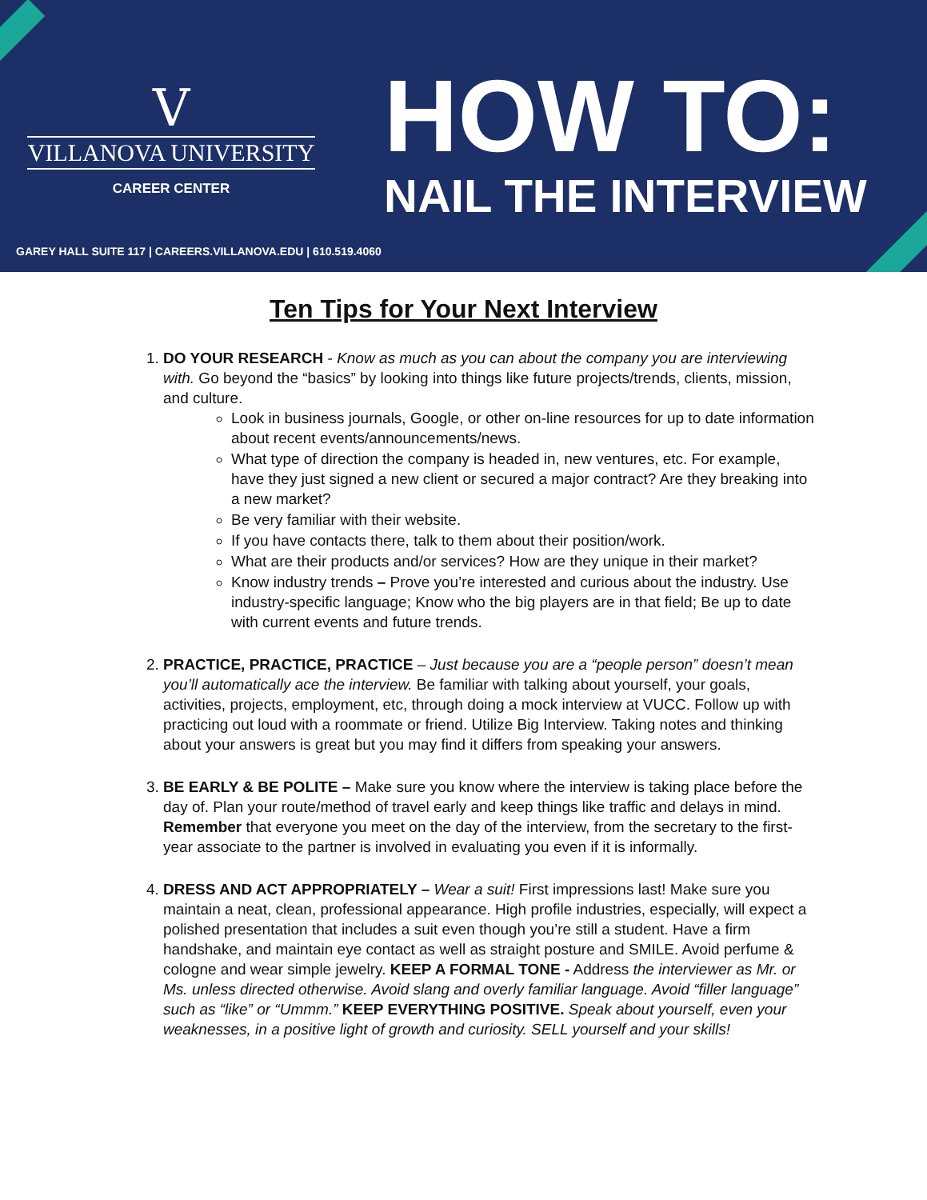V
VILLANOVA UNIVERSITY
CAREER CENTER
HOW TO:
NAIL THE INTERVIEW
GAREY HALL SUITE 117 | CAREERS.VILLANOVA.EDU | 610.519.4060
Ten Tips for Your Next Interview
1. DO YOUR RESEARCH - Know as much as you can about the company you are interviewing with. Go beyond the “basics” by looking into things like future projects/trends, clients, mission, and culture.
Look in business journals, Google, or other on-line resources for up to date information about recent events/announcements/news.
What type of direction the company is headed in, new ventures, etc. For example, have they just signed a new client or secured a major contract? Are they breaking into a new market?
Be very familiar with their website.
If you have contacts there, talk to them about their position/work.
What are their products and/or services? How are they unique in their market?
Know industry trends – Prove you’re interested and curious about the industry. Use industry-specific language; Know who the big players are in that field; Be up to date with current events and future trends.
2. PRACTICE, PRACTICE, PRACTICE – Just because you are a “people person” doesn’t mean you’ll automatically ace the interview. Be familiar with talking about yourself, your goals, activities, projects, employment, etc, through doing a mock interview at VUCC. Follow up with practicing out loud with a roommate or friend. Utilize Big Interview. Taking notes and thinking about your answers is great but you may find it differs from speaking your answers.
3. BE EARLY & BE POLITE – Make sure you know where the interview is taking place before the day of. Plan your route/method of travel early and keep things like traffic and delays in mind. Remember that everyone you meet on the day of the interview, from the secretary to the first-year associate to the partner is involved in evaluating you even if it is informally.
4. DRESS AND ACT APPROPRIATELY – Wear a suit! First impressions last! Make sure you maintain a neat, clean, professional appearance. High profile industries, especially, will expect a polished presentation that includes a suit even though you’re still a student. Have a firm handshake, and maintain eye contact as well as straight posture and SMILE. Avoid perfume & cologne and wear simple jewelry. KEEP A FORMAL TONE - Address the interviewer as Mr. or Ms. unless directed otherwise. Avoid slang and overly familiar language. Avoid “filler language” such as “like” or “Ummm.” KEEP EVERYTHING POSITIVE. Speak about yourself, even your weaknesses, in a positive light of growth and curiosity. SELL yourself and your skills!